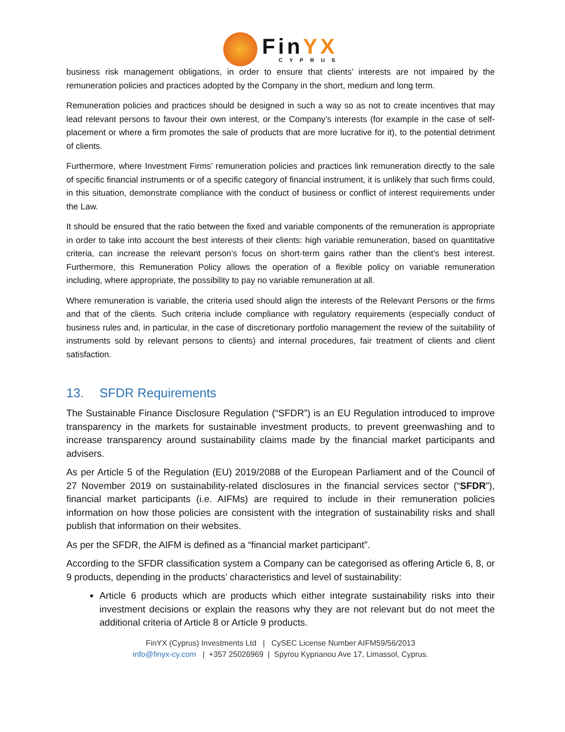FinYX
CYPRUS
business risk management obligations, in order to ensure that clients’ interests are not impaired by the remuneration policies and practices adopted by the Company in the short, medium and long term.
Remuneration policies and practices should be designed in such a way so as not to create incentives that may lead relevant persons to favour their own interest, or the Company’s interests (for example in the case of self-placement or where a firm promotes the sale of products that are more lucrative for it), to the potential detriment of clients.
Furthermore, where Investment Firms’ remuneration policies and practices link remuneration directly to the sale of specific financial instruments or of a specific category of financial instrument, it is unlikely that such firms could, in this situation, demonstrate compliance with the conduct of business or conflict of interest requirements under the Law.
It should be ensured that the ratio between the fixed and variable components of the remuneration is appropriate in order to take into account the best interests of their clients: high variable remuneration, based on quantitative criteria, can increase the relevant person’s focus on short-term gains rather than the client’s best interest. Furthermore, this Remuneration Policy allows the operation of a flexible policy on variable remuneration including, where appropriate, the possibility to pay no variable remuneration at all.
Where remuneration is variable, the criteria used should align the interests of the Relevant Persons or the firms and that of the clients. Such criteria include compliance with regulatory requirements (especially conduct of business rules and, in particular, in the case of discretionary portfolio management the review of the suitability of instruments sold by relevant persons to clients) and internal procedures, fair treatment of clients and client satisfaction.
13. SFDR Requirements
The Sustainable Finance Disclosure Regulation (“SFDR”) is an EU Regulation introduced to improve transparency in the markets for sustainable investment products, to prevent greenwashing and to increase transparency around sustainability claims made by the financial market participants and advisers.
As per Article 5 of the Regulation (EU) 2019/2088 of the European Parliament and of the Council of 27 November 2019 on sustainability-related disclosures in the financial services sector (“SFDR”), financial market participants (i.e. AIFMs) are required to include in their remuneration policies information on how those policies are consistent with the integration of sustainability risks and shall publish that information on their websites.
As per the SFDR, the AIFM is defined as a “financial market participant”.
According to the SFDR classification system a Company can be categorised as offering Article 6, 8, or 9 products, depending in the products’ characteristics and level of sustainability:
Article 6 products which are products which either integrate sustainability risks into their investment decisions or explain the reasons why they are not relevant but do not meet the additional criteria of Article 8 or Article 9 products.
FinYX (Cyprus) Investments Ltd | CySEC License Number AIFM59/56/2013
info@finyx-cy.com | +357 25026969 | Spyrou Kyprianou Ave 17, Limassol, Cyprus.